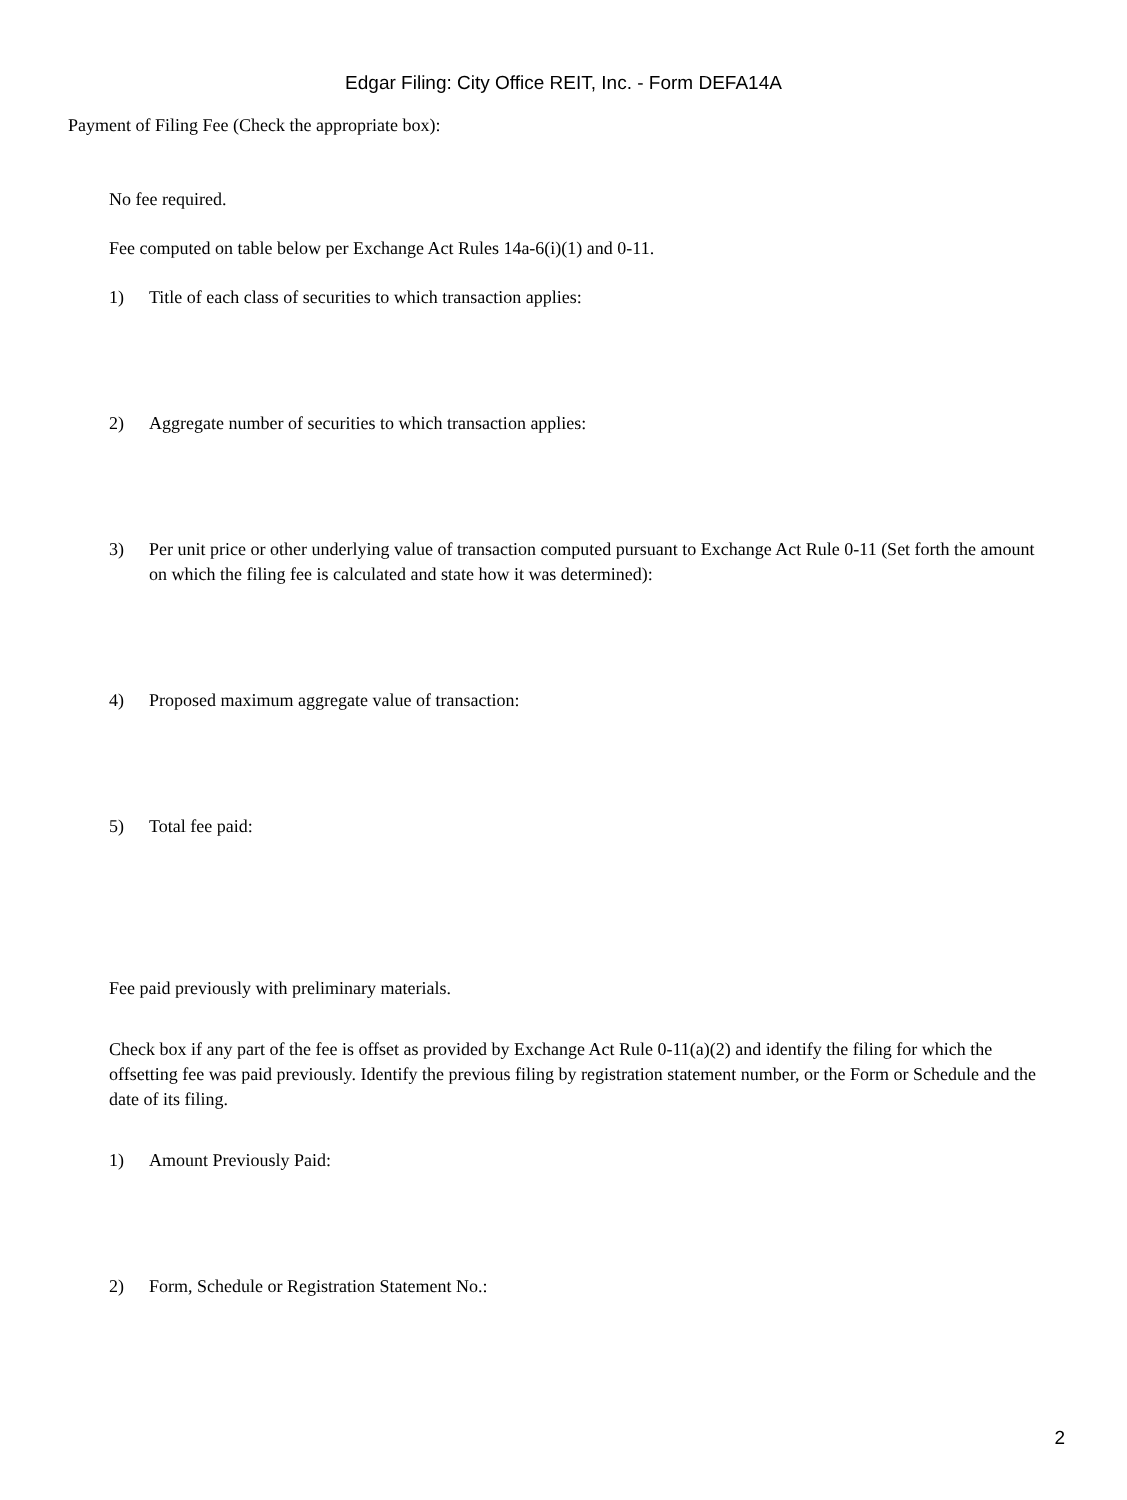Edgar Filing: City Office REIT, Inc. - Form DEFA14A
Payment of Filing Fee (Check the appropriate box):
No fee required.
Fee computed on table below per Exchange Act Rules 14a-6(i)(1) and 0-11.
1) Title of each class of securities to which transaction applies:
2) Aggregate number of securities to which transaction applies:
3) Per unit price or other underlying value of transaction computed pursuant to Exchange Act Rule 0-11 (Set forth the amount on which the filing fee is calculated and state how it was determined):
4) Proposed maximum aggregate value of transaction:
5) Total fee paid:
Fee paid previously with preliminary materials.
Check box if any part of the fee is offset as provided by Exchange Act Rule 0-11(a)(2) and identify the filing for which the offsetting fee was paid previously. Identify the previous filing by registration statement number, or the Form or Schedule and the date of its filing.
1) Amount Previously Paid:
2) Form, Schedule or Registration Statement No.:
2